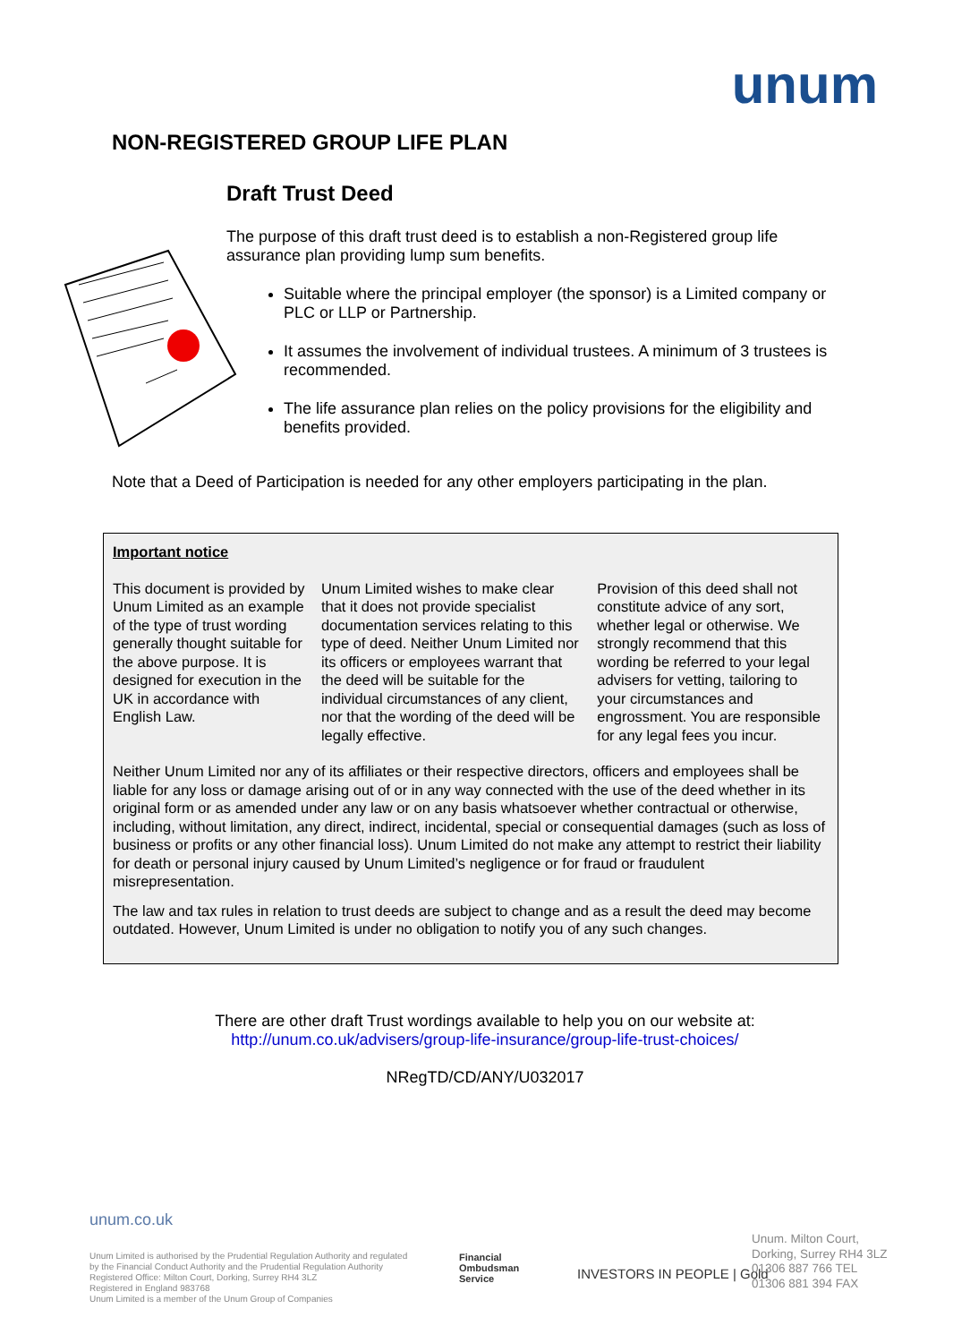unum
NON-REGISTERED GROUP LIFE PLAN
Draft Trust Deed
The purpose of this draft trust deed is to establish a non-Registered group life assurance plan providing lump sum benefits.
Suitable where the principal employer (the sponsor) is a Limited company or PLC or LLP or Partnership.
It assumes the involvement of individual trustees. A minimum of 3 trustees is recommended.
The life assurance plan relies on the policy provisions for the eligibility and benefits provided.
Note that a Deed of Participation is needed for any other employers participating in the plan.
Important notice
This document is provided by Unum Limited as an example of the type of trust wording generally thought suitable for the above purpose. It is designed for execution in the UK in accordance with English Law.
Unum Limited wishes to make clear that it does not provide specialist documentation services relating to this type of deed. Neither Unum Limited nor its officers or employees warrant that the deed will be suitable for the individual circumstances of any client, nor that the wording of the deed will be legally effective.
Provision of this deed shall not constitute advice of any sort, whether legal or otherwise. We strongly recommend that this wording be referred to your legal advisers for vetting, tailoring to your circumstances and engrossment. You are responsible for any legal fees you incur.
Neither Unum Limited nor any of its affiliates or their respective directors, officers and employees shall be liable for any loss or damage arising out of or in any way connected with the use of the deed whether in its original form or as amended under any law or on any basis whatsoever whether contractual or otherwise, including, without limitation, any direct, indirect, incidental, special or consequential damages (such as loss of business or profits or any other financial loss). Unum Limited do not make any attempt to restrict their liability for death or personal injury caused by Unum Limited’s negligence or for fraud or fraudulent misrepresentation.
The law and tax rules in relation to trust deeds are subject to change and as a result the deed may become outdated. However, Unum Limited is under no obligation to notify you of any such changes.
There are other draft Trust wordings available to help you on our website at:
http://unum.co.uk/advisers/group-life-insurance/group-life-trust-choices/
NRegTD/CD/ANY/U032017
unum.co.uk
Unum Limited is authorised by the Prudential Regulation Authority and regulated
by the Financial Conduct Authority and the Prudential Regulation Authority
Registered Office: Milton Court, Dorking, Surrey RH4 3LZ
Registered in England 983768
Unum Limited is a member of the Unum Group of Companies
Financial
Ombudsman
Service
INVESTORS IN PEOPLE | Gold
Unum. Milton Court,
Dorking, Surrey RH4 3LZ
01306 887 766 TEL
01306 881 394 FAX